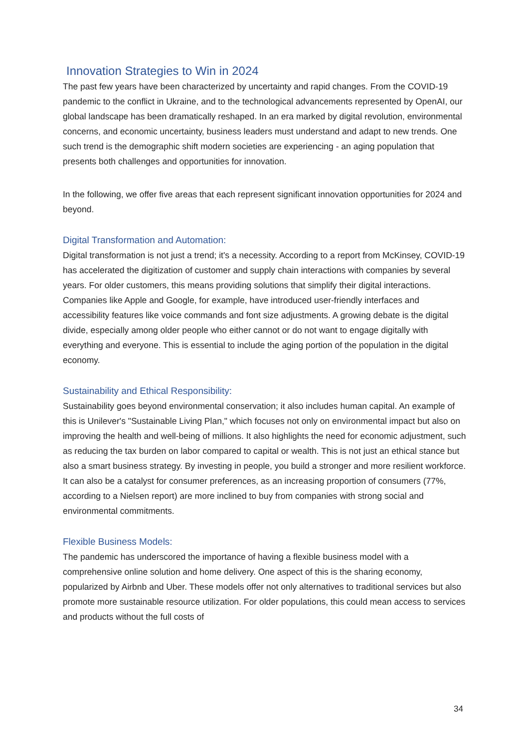Innovation Strategies to Win in 2024
The past few years have been characterized by uncertainty and rapid changes. From the COVID-19 pandemic to the conflict in Ukraine, and to the technological advancements represented by OpenAI, our global landscape has been dramatically reshaped. In an era marked by digital revolution, environmental concerns, and economic uncertainty, business leaders must understand and adapt to new trends. One such trend is the demographic shift modern societies are experiencing - an aging population that presents both challenges and opportunities for innovation.
In the following, we offer five areas that each represent significant innovation opportunities for 2024 and beyond.
Digital Transformation and Automation:
Digital transformation is not just a trend; it's a necessity. According to a report from McKinsey, COVID-19 has accelerated the digitization of customer and supply chain interactions with companies by several years. For older customers, this means providing solutions that simplify their digital interactions. Companies like Apple and Google, for example, have introduced user-friendly interfaces and accessibility features like voice commands and font size adjustments. A growing debate is the digital divide, especially among older people who either cannot or do not want to engage digitally with everything and everyone. This is essential to include the aging portion of the population in the digital economy.
Sustainability and Ethical Responsibility:
Sustainability goes beyond environmental conservation; it also includes human capital. An example of this is Unilever's "Sustainable Living Plan," which focuses not only on environmental impact but also on improving the health and well-being of millions. It also highlights the need for economic adjustment, such as reducing the tax burden on labor compared to capital or wealth. This is not just an ethical stance but also a smart business strategy. By investing in people, you build a stronger and more resilient workforce. It can also be a catalyst for consumer preferences, as an increasing proportion of consumers (77%, according to a Nielsen report) are more inclined to buy from companies with strong social and environmental commitments.
Flexible Business Models:
The pandemic has underscored the importance of having a flexible business model with a comprehensive online solution and home delivery. One aspect of this is the sharing economy, popularized by Airbnb and Uber. These models offer not only alternatives to traditional services but also promote more sustainable resource utilization. For older populations, this could mean access to services and products without the full costs of
34